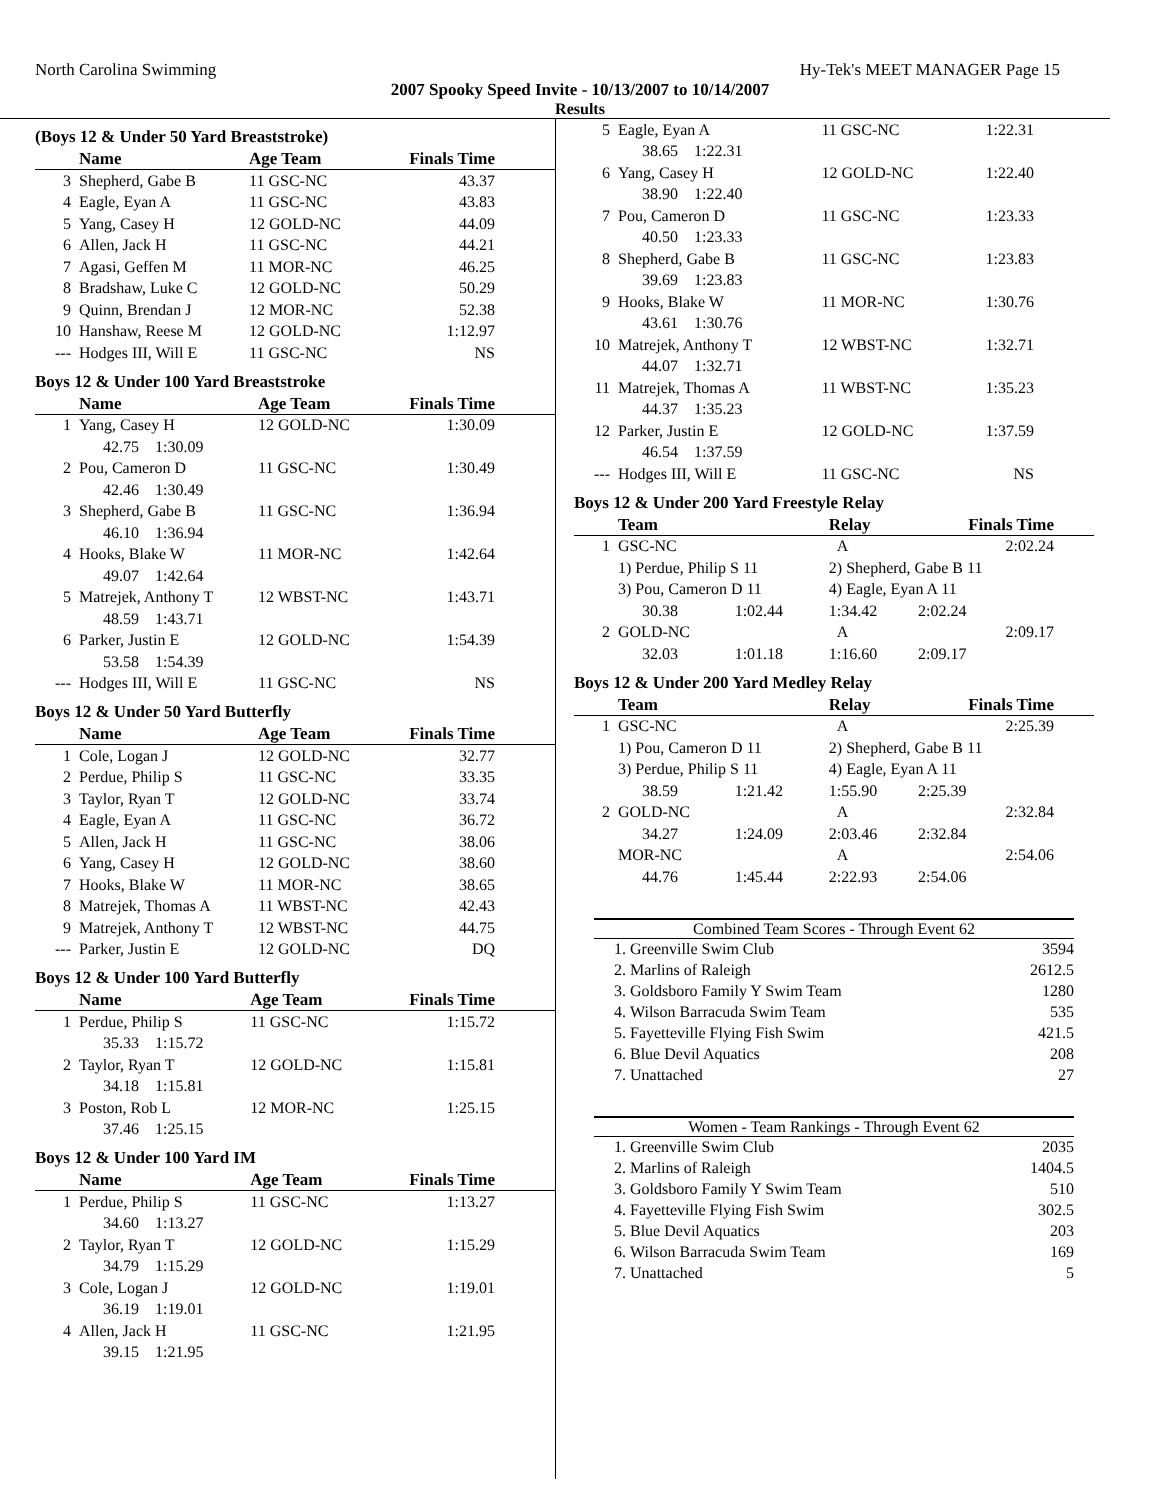North Carolina Swimming Hy-Tek's MEET MANAGER Page 15
2007 Spooky Speed Invite - 10/13/2007 to 10/14/2007
Results
(Boys 12 & Under 50 Yard Breaststroke)
| | Name | Age Team | Finals Time | |
| --- | --- | --- | --- | --- |
| 3 | Shepherd, Gabe B | 11 GSC-NC | 43.37 | |
| 4 | Eagle, Eyan A | 11 GSC-NC | 43.83 | |
| 5 | Yang, Casey H | 12 GOLD-NC | 44.09 | |
| 6 | Allen, Jack H | 11 GSC-NC | 44.21 | |
| 7 | Agasi, Geffen M | 11 MOR-NC | 46.25 | |
| 8 | Bradshaw, Luke C | 12 GOLD-NC | 50.29 | |
| 9 | Quinn, Brendan J | 12 MOR-NC | 52.38 | |
| 10 | Hanshaw, Reese M | 12 GOLD-NC | 1:12.97 | |
| --- | Hodges III, Will E | 11 GSC-NC | NS | |
Boys 12 & Under 100 Yard Breaststroke
| | Name | Age Team | Finals Time | |
| --- | --- | --- | --- | --- |
| 1 | Yang, Casey H | 12 GOLD-NC | 1:30.09 | |
| | 42.75 1:30.09 | | | |
| 2 | Pou, Cameron D | 11 GSC-NC | 1:30.49 | |
| | 42.46 1:30.49 | | | |
| 3 | Shepherd, Gabe B | 11 GSC-NC | 1:36.94 | |
| | 46.10 1:36.94 | | | |
| 4 | Hooks, Blake W | 11 MOR-NC | 1:42.64 | |
| | 49.07 1:42.64 | | | |
| 5 | Matrejek, Anthony T | 12 WBST-NC | 1:43.71 | |
| | 48.59 1:43.71 | | | |
| 6 | Parker, Justin E | 12 GOLD-NC | 1:54.39 | |
| | 53.58 1:54.39 | | | |
| --- | Hodges III, Will E | 11 GSC-NC | NS | |
Boys 12 & Under 50 Yard Butterfly
| | Name | Age Team | Finals Time | |
| --- | --- | --- | --- | --- |
| 1 | Cole, Logan J | 12 GOLD-NC | 32.77 | |
| 2 | Perdue, Philip S | 11 GSC-NC | 33.35 | |
| 3 | Taylor, Ryan T | 12 GOLD-NC | 33.74 | |
| 4 | Eagle, Eyan A | 11 GSC-NC | 36.72 | |
| 5 | Allen, Jack H | 11 GSC-NC | 38.06 | |
| 6 | Yang, Casey H | 12 GOLD-NC | 38.60 | |
| 7 | Hooks, Blake W | 11 MOR-NC | 38.65 | |
| 8 | Matrejek, Thomas A | 11 WBST-NC | 42.43 | |
| 9 | Matrejek, Anthony T | 12 WBST-NC | 44.75 | |
| --- | Parker, Justin E | 12 GOLD-NC | DQ | |
Boys 12 & Under 100 Yard Butterfly
| | Name | Age Team | Finals Time | |
| --- | --- | --- | --- | --- |
| 1 | Perdue, Philip S | 11 GSC-NC | 1:15.72 | |
| | 35.33 1:15.72 | | | |
| 2 | Taylor, Ryan T | 12 GOLD-NC | 1:15.81 | |
| | 34.18 1:15.81 | | | |
| 3 | Poston, Rob L | 12 MOR-NC | 1:25.15 | |
| | 37.46 1:25.15 | | | |
Boys 12 & Under 100 Yard IM
| | Name | Age Team | Finals Time | |
| --- | --- | --- | --- | --- |
| 1 | Perdue, Philip S | 11 GSC-NC | 1:13.27 | |
| | 34.60 1:13.27 | | | |
| 2 | Taylor, Ryan T | 12 GOLD-NC | 1:15.29 | |
| | 34.79 1:15.29 | | | |
| 3 | Cole, Logan J | 12 GOLD-NC | 1:19.01 | |
| | 36.19 1:19.01 | | | |
| 4 | Allen, Jack H | 11 GSC-NC | 1:21.95 | |
| | 39.15 1:21.95 | | | |
| 5 | Eagle, Eyan A | 11 GSC-NC | 1:22.31 | |
| | 38.65 1:22.31 | | | |
| 6 | Yang, Casey H | 12 GOLD-NC | 1:22.40 | |
| | 38.90 1:22.40 | | | |
| 7 | Pou, Cameron D | 11 GSC-NC | 1:23.33 | |
| | 40.50 1:23.33 | | | |
| 8 | Shepherd, Gabe B | 11 GSC-NC | 1:23.83 | |
| | 39.69 1:23.83 | | | |
| 9 | Hooks, Blake W | 11 MOR-NC | 1:30.76 | |
| | 43.61 1:30.76 | | | |
| 10 | Matrejek, Anthony T | 12 WBST-NC | 1:32.71 | |
| | 44.07 1:32.71 | | | |
| 11 | Matrejek, Thomas A | 11 WBST-NC | 1:35.23 | |
| | 44.37 1:35.23 | | | |
| 12 | Parker, Justin E | 12 GOLD-NC | 1:37.59 | |
| | 46.54 1:37.59 | | | |
| --- | Hodges III, Will E | 11 GSC-NC | NS | |
Boys 12 & Under 200 Yard Freestyle Relay
| | Team | | Relay | Finals Time | |
| --- | --- | --- | --- | --- | --- |
| 1 | GSC-NC | | A | 2:02.24 | |
| | 1) Perdue, Philip S 11 | | 2) Shepherd, Gabe B 11 | | |
| | 3) Pou, Cameron D 11 | | 4) Eagle, Eyan A 11 | | |
| | 30.38 | 1:02.44 | 1:34.42 | 2:02.24 | |
| 2 | GOLD-NC | | A | 2:09.17 | |
| | 32.03 | 1:01.18 | 1:16.60 | 2:09.17 | |
Boys 12 & Under 200 Yard Medley Relay
| | Team | | Relay | Finals Time | |
| --- | --- | --- | --- | --- | --- |
| 1 | GSC-NC | | A | 2:25.39 | |
| | 1) Pou, Cameron D 11 | | 2) Shepherd, Gabe B 11 | | |
| | 3) Perdue, Philip S 11 | | 4) Eagle, Eyan A 11 | | |
| | 38.59 | 1:21.42 | 1:55.90 | 2:25.39 | |
| 2 | GOLD-NC | | A | 2:32.84 | |
| | 34.27 | 1:24.09 | 2:03.46 | 2:32.84 | |
| | MOR-NC | | A | 2:54.06 | |
| | 44.76 | 1:45.44 | 2:22.93 | 2:54.06 | |
| Combined Team Scores - Through Event 62 | | |
| --- | --- | --- |
| 1. | Greenville Swim Club | 3594 |
| 2. | Marlins of Raleigh | 2612.5 |
| 3. | Goldsboro Family Y Swim Team | 1280 |
| 4. | Wilson Barracuda Swim Team | 535 |
| 5. | Fayetteville Flying Fish Swim | 421.5 |
| 6. | Blue Devil Aquatics | 208 |
| 7. | Unattached | 27 |
| Women - Team Rankings - Through Event 62 | | |
| --- | --- | --- |
| 1. | Greenville Swim Club | 2035 |
| 2. | Marlins of Raleigh | 1404.5 |
| 3. | Goldsboro Family Y Swim Team | 510 |
| 4. | Fayetteville Flying Fish Swim | 302.5 |
| 5. | Blue Devil Aquatics | 203 |
| 6. | Wilson Barracuda Swim Team | 169 |
| 7. | Unattached | 5 |